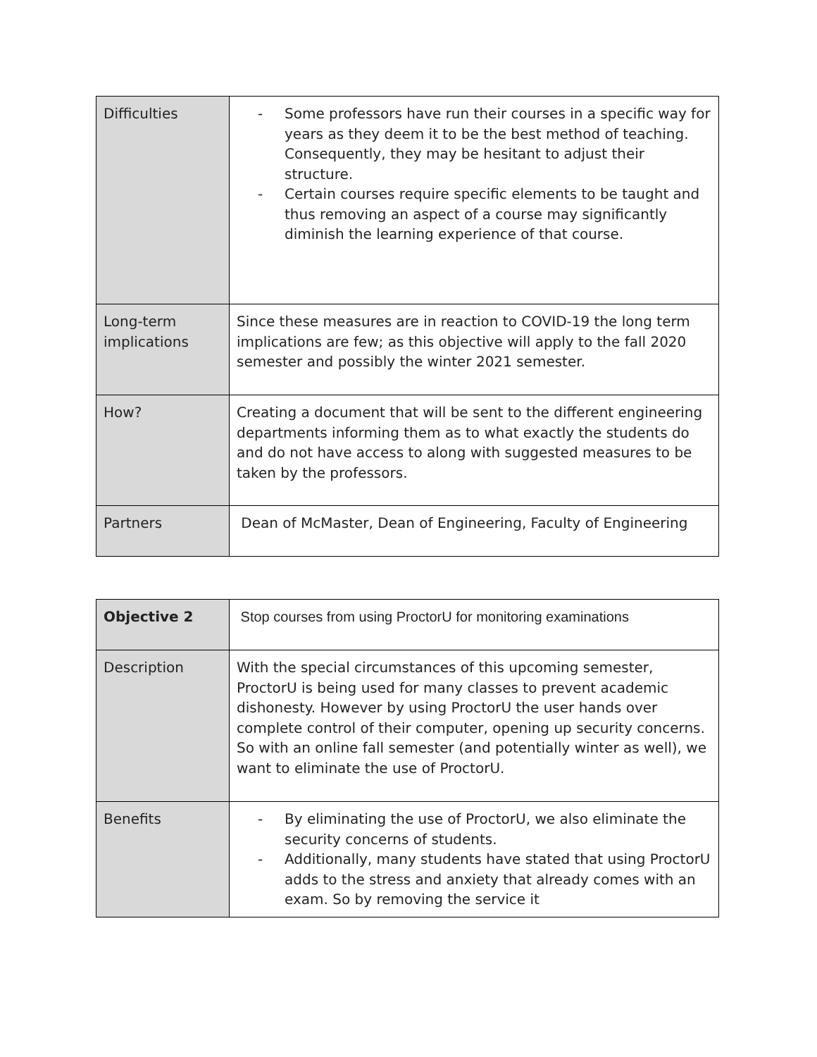| Difficulties | - Some professors have run their courses in a specific way for years as they deem it to be the best method of teaching. Consequently, they may be hesitant to adjust their structure. - Certain courses require specific elements to be taught and thus removing an aspect of a course may significantly diminish the learning experience of that course. |
| Long-term implications | Since these measures are in reaction to COVID-19 the long term implications are few; as this objective will apply to the fall 2020 semester and possibly the winter 2021 semester. |
| How? | Creating a document that will be sent to the different engineering departments informing them as to what exactly the students do and do not have access to along with suggested measures to be taken by the professors. |
| Partners | Dean of McMaster, Dean of Engineering, Faculty of Engineering |
| Objective 2 | Stop courses from using ProctorU for monitoring examinations |
| Description | With the special circumstances of this upcoming semester, ProctorU is being used for many classes to prevent academic dishonesty. However by using ProctorU the user hands over complete control of their computer, opening up security concerns. So with an online fall semester (and potentially winter as well), we want to eliminate the use of ProctorU. |
| Benefits | - By eliminating the use of ProctorU, we also eliminate the security concerns of students. - Additionally, many students have stated that using ProctorU adds to the stress and anxiety that already comes with an exam. So by removing the service it |